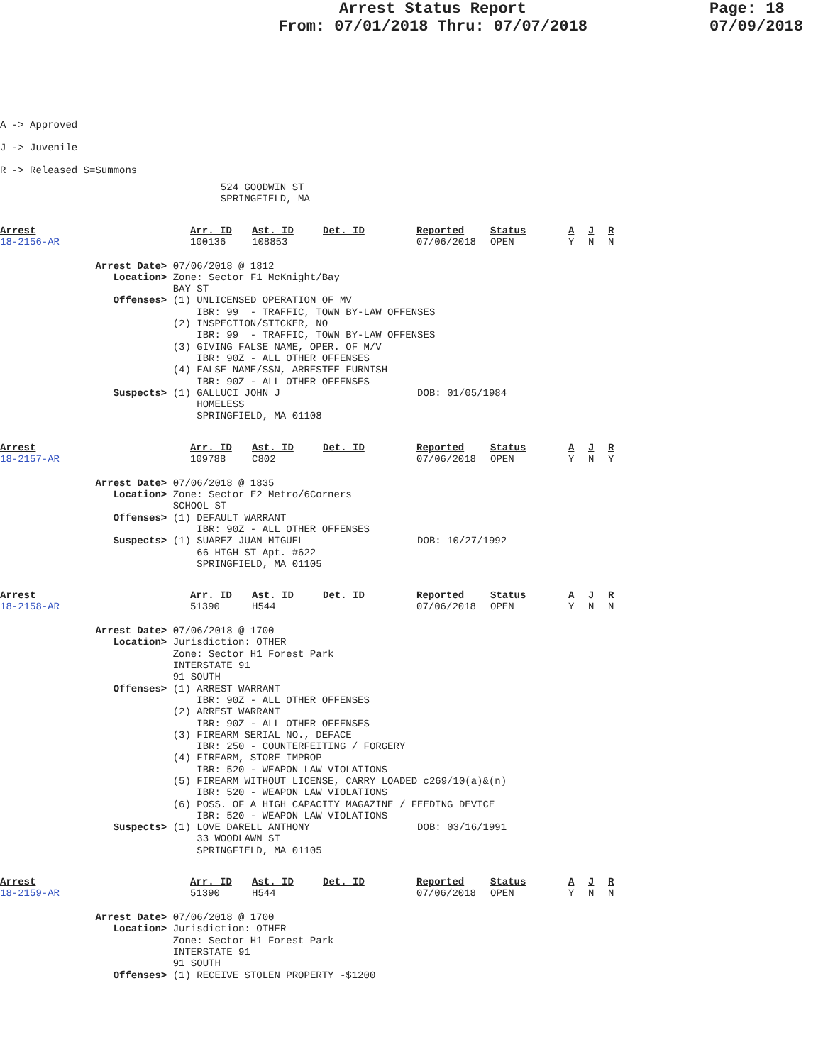Arrest Status Report
From: 07/01/2018 Thru: 07/07/2018
Page: 18
07/09/2018
A -> Approved
J -> Juvenile
R -> Released S=Summons
                                     524 GOODWIN ST
                                     SPRINGFIELD, MA
| Arrest | Arr. ID | Ast. ID | Det. ID | Reported | Status | A | J | R |
| --- | --- | --- | --- | --- | --- | --- | --- | --- |
| 18-2156-AR | 100136 | 108853 | | 07/06/2018 | OPEN | Y | N | N |
                Arrest Date> 07/06/2018 @ 1812
                   Location> Zone: Sector F1 McKnight/Bay
                             BAY ST
                   Offenses> (1) UNLICENSED OPERATION OF MV
                                 IBR: 99  - TRAFFIC, TOWN BY-LAW OFFENSES
                             (2) INSPECTION/STICKER, NO
                                 IBR: 99  - TRAFFIC, TOWN BY-LAW OFFENSES
                             (3) GIVING FALSE NAME, OPER. OF M/V
                                 IBR: 90Z - ALL OTHER OFFENSES
                             (4) FALSE NAME/SSN, ARRESTEE FURNISH
                                 IBR: 90Z - ALL OTHER OFFENSES
                   Suspects> (1) GALLUCI JOHN J                       DOB: 01/05/1984
                                 HOMELESS
                                 SPRINGFIELD, MA 01108
| Arrest | Arr. ID | Ast. ID | Det. ID | Reported | Status | A | J | R |
| --- | --- | --- | --- | --- | --- | --- | --- | --- |
| 18-2157-AR | 109788 | C802 | | 07/06/2018 | OPEN | Y | N | Y |
                Arrest Date> 07/06/2018 @ 1835
                   Location> Zone: Sector E2 Metro/6Corners
                             SCHOOL ST
                   Offenses> (1) DEFAULT WARRANT
                                 IBR: 90Z - ALL OTHER OFFENSES
                   Suspects> (1) SUAREZ JUAN MIGUEL                   DOB: 10/27/1992
                                 66 HIGH ST Apt. #622
                                 SPRINGFIELD, MA 01105
| Arrest | Arr. ID | Ast. ID | Det. ID | Reported | Status | A | J | R |
| --- | --- | --- | --- | --- | --- | --- | --- | --- |
| 18-2158-AR | 51390 | H544 | | 07/06/2018 | OPEN | Y | N | N |
                Arrest Date> 07/06/2018 @ 1700
                   Location> Jurisdiction: OTHER
                             Zone: Sector H1 Forest Park
                             INTERSTATE 91
                             91 SOUTH
                   Offenses> (1) ARREST WARRANT
                                 IBR: 90Z - ALL OTHER OFFENSES
                             (2) ARREST WARRANT
                                 IBR: 90Z - ALL OTHER OFFENSES
                             (3) FIREARM SERIAL NO., DEFACE
                                 IBR: 250 - COUNTERFEITING / FORGERY
                             (4) FIREARM, STORE IMPROP
                                 IBR: 520 - WEAPON LAW VIOLATIONS
                             (5) FIREARM WITHOUT LICENSE, CARRY LOADED c269/10(a)&(n)
                                 IBR: 520 - WEAPON LAW VIOLATIONS
                             (6) POSS. OF A HIGH CAPACITY MAGAZINE / FEEDING DEVICE
                                 IBR: 520 - WEAPON LAW VIOLATIONS
                   Suspects> (1) LOVE DARELL ANTHONY                  DOB: 03/16/1991
                                 33 WOODLAWN ST
                                 SPRINGFIELD, MA 01105
| Arrest | Arr. ID | Ast. ID | Det. ID | Reported | Status | A | J | R |
| --- | --- | --- | --- | --- | --- | --- | --- | --- |
| 18-2159-AR | 51390 | H544 | | 07/06/2018 | OPEN | Y | N | N |
                Arrest Date> 07/06/2018 @ 1700
                   Location> Jurisdiction: OTHER
                             Zone: Sector H1 Forest Park
                             INTERSTATE 91
                             91 SOUTH
                   Offenses> (1) RECEIVE STOLEN PROPERTY -$1200